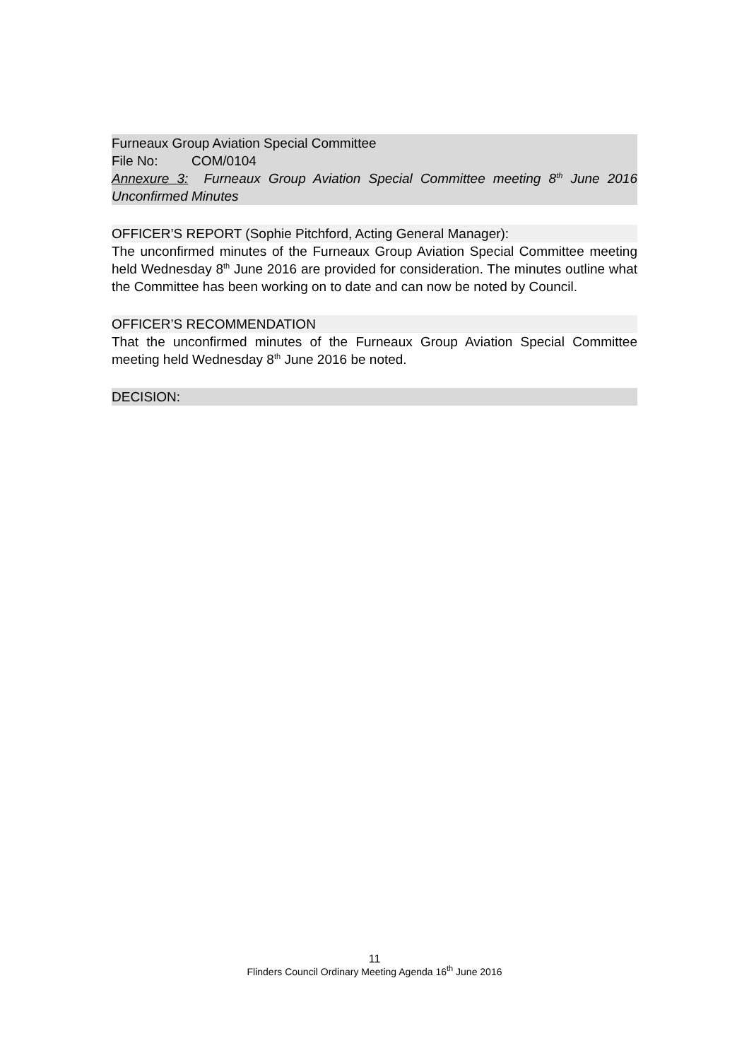Furneaux Group Aviation Special Committee
File No: COM/0104
Annexure 3: Furneaux Group Aviation Special Committee meeting 8<sup>th</sup> June 2016 Unconfirmed Minutes
OFFICER’S REPORT (Sophie Pitchford, Acting General Manager):
The unconfirmed minutes of the Furneaux Group Aviation Special Committee meeting held Wednesday 8<sup>th</sup> June 2016 are provided for consideration. The minutes outline what the Committee has been working on to date and can now be noted by Council.
OFFICER’S RECOMMENDATION
That the unconfirmed minutes of the Furneaux Group Aviation Special Committee meeting held Wednesday 8<sup>th</sup> June 2016 be noted.
DECISION:
11
Flinders Council Ordinary Meeting Agenda 16<sup>th</sup> June 2016